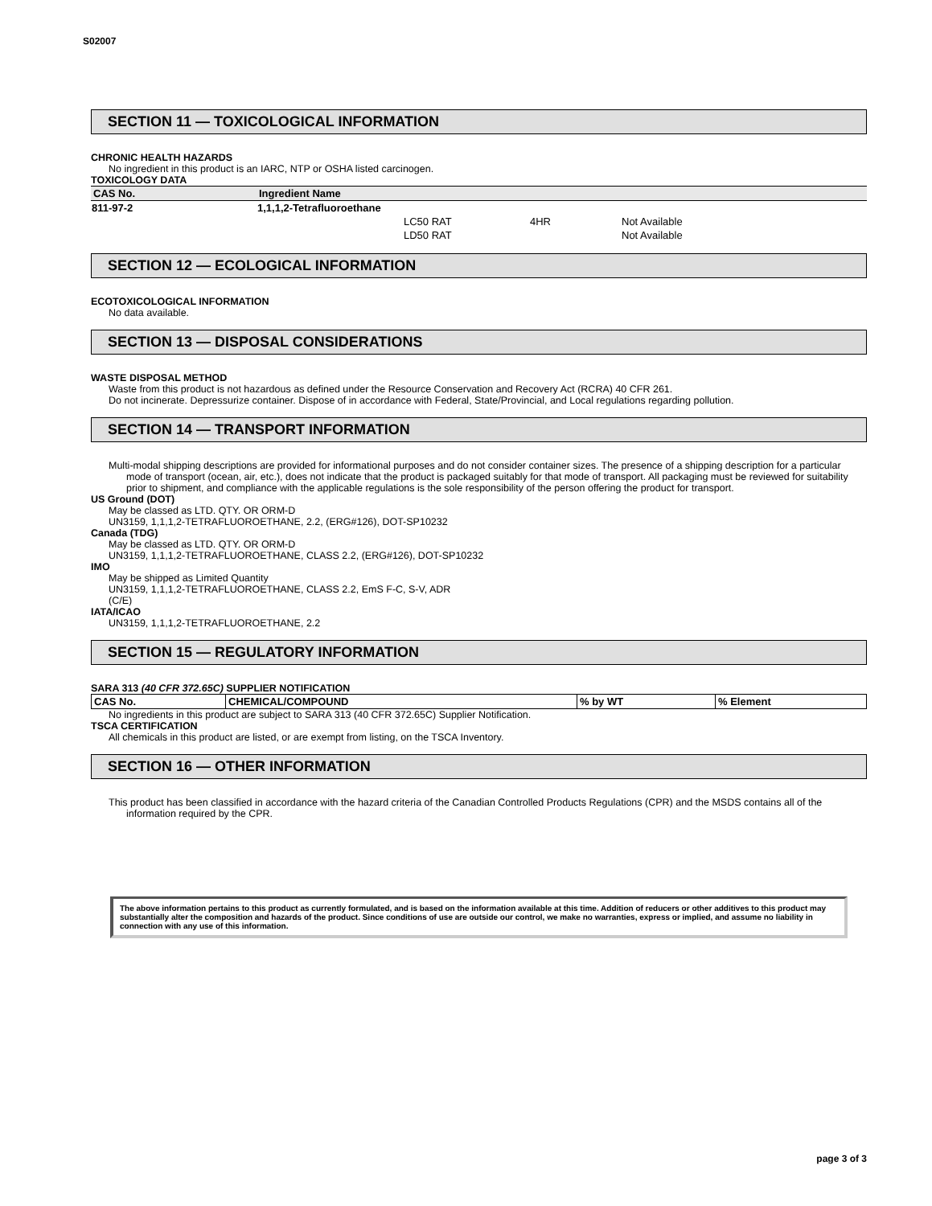S02007
SECTION 11 — TOXICOLOGICAL INFORMATION
CHRONIC HEALTH HAZARDS
No ingredient in this product is an IARC, NTP or OSHA listed carcinogen.
TOXICOLOGY DATA
| CAS No. | Ingredient Name | | | |
| --- | --- | --- | --- | --- |
| 811-97-2 | 1,1,1,2-Tetrafluoroethane | | | |
| | | LC50 RAT | 4HR | Not Available |
| | | LD50 RAT | | Not Available |
SECTION 12 — ECOLOGICAL INFORMATION
ECOTOXICOLOGICAL INFORMATION
No data available.
SECTION 13 — DISPOSAL CONSIDERATIONS
WASTE DISPOSAL METHOD
Waste from this product is not hazardous as defined under the Resource Conservation and Recovery Act (RCRA) 40 CFR 261.
Do not incinerate. Depressurize container. Dispose of in accordance with Federal, State/Provincial, and Local regulations regarding pollution.
SECTION 14 — TRANSPORT INFORMATION
Multi-modal shipping descriptions are provided for informational purposes and do not consider container sizes. The presence of a shipping description for a particular mode of transport (ocean, air, etc.), does not indicate that the product is packaged suitably for that mode of transport. All packaging must be reviewed for suitability prior to shipment, and compliance with the applicable regulations is the sole responsibility of the person offering the product for transport.
US Ground (DOT)
May be classed as LTD. QTY. OR ORM-D
UN3159, 1,1,1,2-TETRAFLUOROETHANE, 2.2, (ERG#126), DOT-SP10232
Canada (TDG)
May be classed as LTD. QTY. OR ORM-D
UN3159, 1,1,1,2-TETRAFLUOROETHANE, CLASS 2.2, (ERG#126), DOT-SP10232
IMO
May be shipped as Limited Quantity
UN3159, 1,1,1,2-TETRAFLUOROETHANE, CLASS 2.2, EmS F-C, S-V, ADR
(C/E)
IATA/ICAO
UN3159, 1,1,1,2-TETRAFLUOROETHANE, 2.2
SECTION 15 — REGULATORY INFORMATION
SARA 313 (40 CFR 372.65C) SUPPLIER NOTIFICATION
| CAS No. | CHEMICAL/COMPOUND | % by WT | % Element |
| --- | --- | --- | --- |
No ingredients in this product are subject to SARA 313 (40 CFR 372.65C) Supplier Notification.
TSCA CERTIFICATION
All chemicals in this product are listed, or are exempt from listing, on the TSCA Inventory.
SECTION 16 — OTHER INFORMATION
This product has been classified in accordance with the hazard criteria of the Canadian Controlled Products Regulations (CPR) and the MSDS contains all of the information required by the CPR.
The above information pertains to this product as currently formulated, and is based on the information available at this time. Addition of reducers or other additives to this product may substantially alter the composition and hazards of the product. Since conditions of use are outside our control, we make no warranties, express or implied, and assume no liability in connection with any use of this information.
page 3 of 3